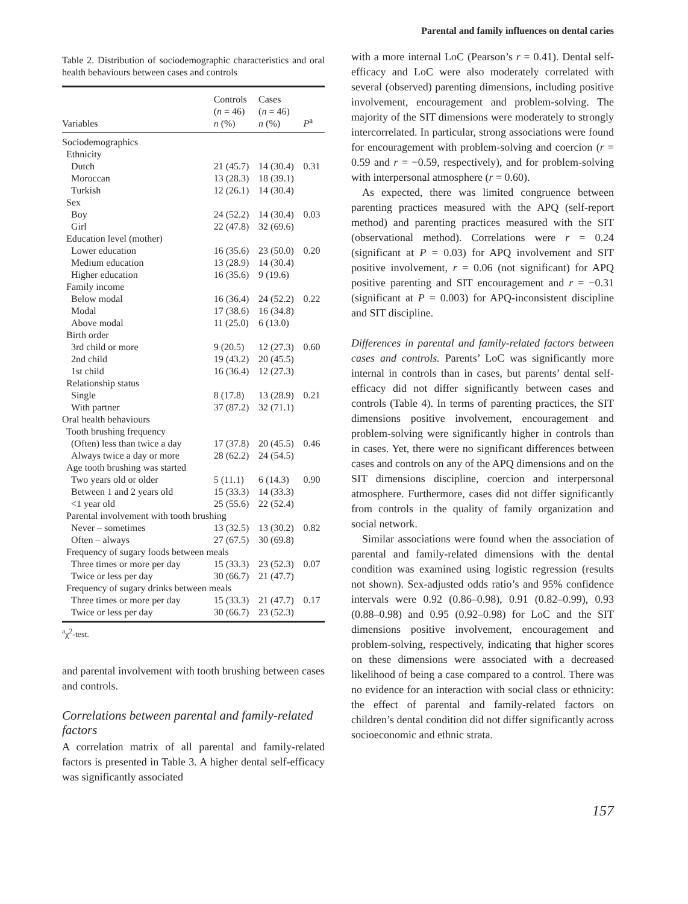Parental and family influences on dental caries
Table 2. Distribution of sociodemographic characteristics and oral health behaviours between cases and controls
| Variables | Controls ( n = 46) n (%) | Cases ( n = 46) n (%) | P<sup>a</sup> |
| --- | --- | --- | --- |
| Sociodemographics | | | |
| Ethnicity | | | |
| Dutch | 21 (45.7) | 14 (30.4) | 0.31 |
| Moroccan | 13 (28.3) | 18 (39.1) | |
| Turkish | 12 (26.1) | 14 (30.4) | |
| Sex | | | |
| Boy | 24 (52.2) | 14 (30.4) | 0.03 |
| Girl | 22 (47.8) | 32 (69.6) | |
| Education level (mother) | | | |
| Lower education | 16 (35.6) | 23 (50.0) | 0.20 |
| Medium education | 13 (28.9) | 14 (30.4) | |
| Higher education | 16 (35.6) | 9 (19.6) | |
| Family income | | | |
| Below modal | 16 (36.4) | 24 (52.2) | 0.22 |
| Modal | 17 (38.6) | 16 (34.8) | |
| Above modal | 11 (25.0) | 6 (13.0) | |
| Birth order | | | |
| 3rd child or more | 9 (20.5) | 12 (27.3) | 0.60 |
| 2nd child | 19 (43.2) | 20 (45.5) | |
| 1st child | 16 (36.4) | 12 (27.3) | |
| Relationship status | | | |
| Single | 8 (17.8) | 13 (28.9) | 0.21 |
| With partner | 37 (87.2) | 32 (71.1) | |
| Oral health behaviours | | | |
| Tooth brushing frequency | | | |
| (Often) less than twice a day | 17 (37.8) | 20 (45.5) | 0.46 |
| Always twice a day or more | 28 (62.2) | 24 (54.5) | |
| Age tooth brushing was started | | | |
| Two years old or older | 5 (11.1) | 6 (14.3) | 0.90 |
| Between 1 and 2 years old | 15 (33.3) | 14 (33.3) | |
| <1 year old | 25 (55.6) | 22 (52.4) | |
| Parental involvement with tooth brushing | | | |
| Never – sometimes | 13 (32.5) | 13 (30.2) | 0.82 |
| Often – always | 27 (67.5) | 30 (69.8) | |
| Frequency of sugary foods between meals | | | |
| Three times or more per day | 15 (33.3) | 23 (52.3) | 0.07 |
| Twice or less per day | 30 (66.7) | 21 (47.7) | |
| Frequency of sugary drinks between meals | | | |
| Three times or more per day | 15 (33.3) | 21 (47.7) | 0.17 |
| Twice or less per day | 30 (66.7) | 23 (52.3) | |
<sup>a</sup> χ<sup>2</sup>-test.
and parental involvement with tooth brushing between cases and controls.
Correlations between parental and family-related factors
A correlation matrix of all parental and family-related factors is presented in Table 3. A higher dental self-efficacy was significantly associated
with a more internal LoC (Pearson’s r = 0.41). Dental self-efficacy and LoC were also moderately correlated with several (observed) parenting dimensions, including positive involvement, encouragement and problem-solving. The majority of the SIT dimensions were moderately to strongly intercorrelated. In particular, strong associations were found for encouragement with problem-solving and coercion (r = 0.59 and r = −0.59, respectively), and for problem-solving with interpersonal atmosphere (r = 0.60).
As expected, there was limited congruence between parenting practices measured with the APQ (self-report method) and parenting practices measured with the SIT (observational method). Correlations were r = 0.24 (significant at P = 0.03) for APQ involvement and SIT positive involvement, r = 0.06 (not significant) for APQ positive parenting and SIT encouragement and r = −0.31 (significant at P = 0.003) for APQ-inconsistent discipline and SIT discipline.
Differences in parental and family-related factors between cases and controls. Parents’ LoC was significantly more internal in controls than in cases, but parents’ dental self-efficacy did not differ significantly between cases and controls (Table 4). In terms of parenting practices, the SIT dimensions positive involvement, encouragement and problem-solving were significantly higher in controls than in cases. Yet, there were no significant differences between cases and controls on any of the APQ dimensions and on the SIT dimensions discipline, coercion and interpersonal atmosphere. Furthermore, cases did not differ significantly from controls in the quality of family organization and social network.
Similar associations were found when the association of parental and family-related dimensions with the dental condition was examined using logistic regression (results not shown). Sex-adjusted odds ratio’s and 95% confidence intervals were 0.92 (0.86–0.98), 0.91 (0.82–0.99), 0.93 (0.88–0.98) and 0.95 (0.92–0.98) for LoC and the SIT dimensions positive involvement, encouragement and problem-solving, respectively, indicating that higher scores on these dimensions were associated with a decreased likelihood of being a case compared to a control. There was no evidence for an interaction with social class or ethnicity: the effect of parental and family-related factors on children’s dental condition did not differ significantly across socioeconomic and ethnic strata.
157